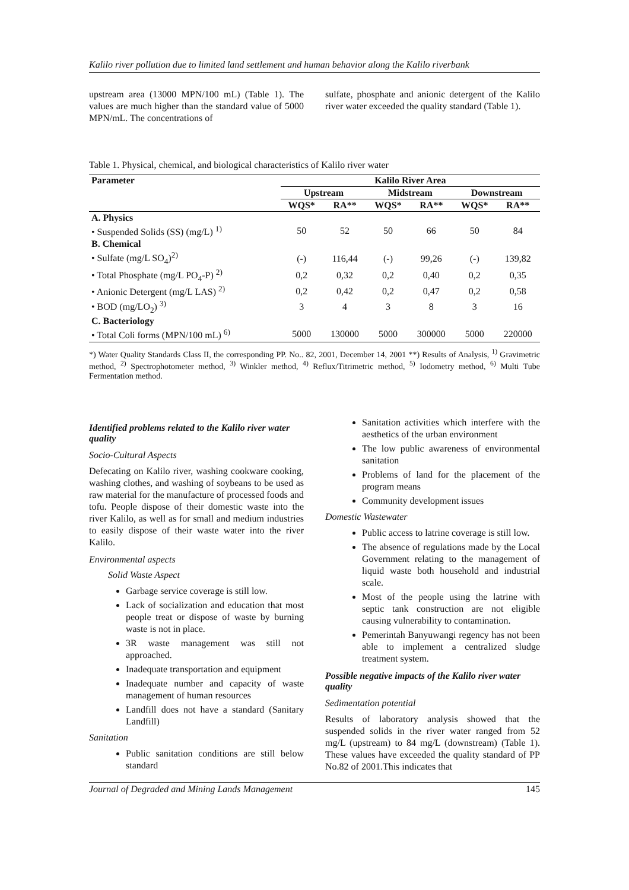Kalilo river pollution due to limited land settlement and human behavior along the Kalilo riverbank
upstream area (13000 MPN/100 mL) (Table 1). The values are much higher than the standard value of 5000 MPN/mL. The concentrations of
sulfate, phosphate and anionic detergent of the Kalilo river water exceeded the quality standard (Table 1).
Table 1. Physical, chemical, and biological characteristics of Kalilo river water
| Parameter | Kalilo River Area | | | | | |
| --- | --- | --- | --- | --- | --- | --- |
| | Upstream | | Midstream | | Downstream | |
| | WQS* | RA** | WQS* | RA** | WQS* | RA** |
| A. Physics | | | | | | |
| • Suspended Solids (SS) (mg/L) <sup>1)</sup> | 50 | 52 | 50 | 66 | 50 | 84 |
| B. Chemical | | | | | | |
| • Sulfate (mg/L SO<sub>4</sub>)<sup>2)</sup> | (-) | 116,44 | (-) | 99,26 | (-) | 139,82 |
| • Total Phosphate (mg/L PO<sub>4</sub>-P) <sup>2)</sup> | 0,2 | 0,32 | 0,2 | 0,40 | 0,2 | 0,35 |
| • Anionic Detergent (mg/L LAS) <sup>2)</sup> | 0,2 | 0,42 | 0,2 | 0,47 | 0,2 | 0,58 |
| • BOD (mg/LO<sub>2</sub>) <sup>3)</sup> | 3 | 4 | 3 | 8 | 3 | 16 |
| C. Bacteriology | | | | | | |
| • Total Coli forms (MPN/100 mL) <sup>6)</sup> | 5000 | 130000 | 5000 | 300000 | 5000 | 220000 |
*) Water Quality Standards Class II, the corresponding PP. No.. 82, 2001, December 14, 2001 **) Results of Analysis, <sup>1)</sup> Gravimetric method, <sup>2)</sup> Spectrophotometer method, <sup>3)</sup> Winkler method, <sup>4)</sup> Reflux/Titrimetric method, <sup>5)</sup> Iodometry method, <sup>6)</sup> Multi Tube Fermentation method.
Identified problems related to the Kalilo river water quality
Socio-Cultural Aspects
Defecating on Kalilo river, washing cookware cooking, washing clothes, and washing of soybeans to be used as raw material for the manufacture of processed foods and tofu. People dispose of their domestic waste into the river Kalilo, as well as for small and medium industries to easily dispose of their waste water into the river Kalilo.
Environmental aspects
Solid Waste Aspect
Garbage service coverage is still low.
Lack of socialization and education that most people treat or dispose of waste by burning waste is not in place.
3R waste management was still not approached.
Inadequate transportation and equipment
Inadequate number and capacity of waste management of human resources
Landfill does not have a standard (Sanitary Landfill)
Sanitation
Public sanitation conditions are still below standard
Sanitation activities which interfere with the aesthetics of the urban environment
The low public awareness of environmental sanitation
Problems of land for the placement of the program means
Community development issues
Domestic Wastewater
Public access to latrine coverage is still low.
The absence of regulations made by the Local Government relating to the management of liquid waste both household and industrial scale.
Most of the people using the latrine with septic tank construction are not eligible causing vulnerability to contamination.
Pemerintah Banyuwangi regency has not been able to implement a centralized sludge treatment system.
Possible negative impacts of the Kalilo river water quality
Sedimentation potential
Results of laboratory analysis showed that the suspended solids in the river water ranged from 52 mg/L (upstream) to 84 mg/L (downstream) (Table 1). These values have exceeded the quality standard of PP No.82 of 2001.This indicates that
Journal of Degraded and Mining Lands Management 145